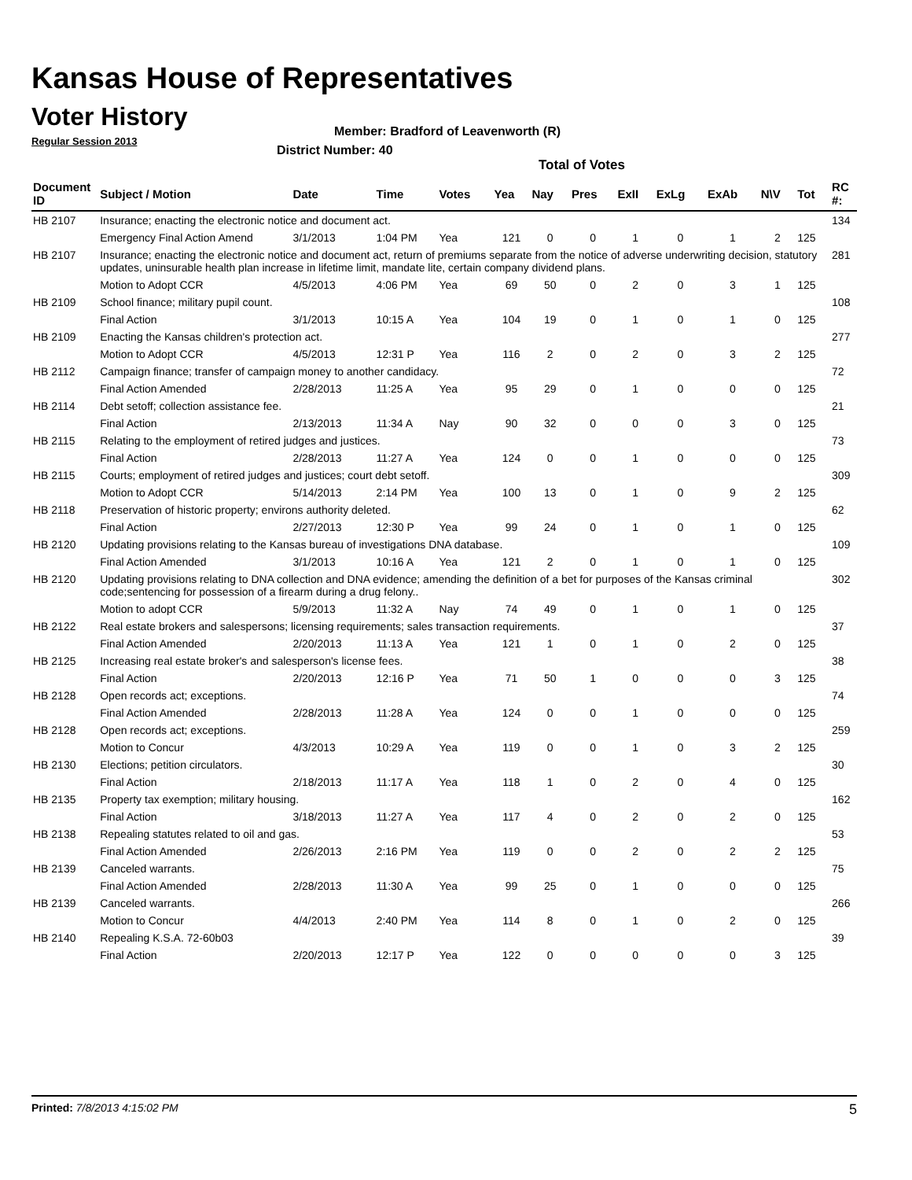Kansas House of Representatives
Voter History
Regular Session 2013
Member: Bradford of Leavenworth (R)
District Number: 40
Total of Votes
| Document ID | Subject / Motion | Date | Time | Votes | Yea | Nay | Pres | ExII | ExLg | ExAb | N\V | Tot | RC #: |
| --- | --- | --- | --- | --- | --- | --- | --- | --- | --- | --- | --- | --- | --- |
| HB 2107 | Insurance; enacting the electronic notice and document act. | | | | | | | | | | | | 134 |
| | Emergency Final Action Amend | 3/1/2013 | 1:04 PM | Yea | 121 | 0 | 0 | 1 | 0 | 1 | 2 | 125 | |
| HB 2107 | Insurance; enacting the electronic notice and document act, return of premiums separate from the notice of adverse underwriting decision, statutory updates, uninsurable health plan increase in lifetime limit, mandate lite, certain company dividend plans. | | | | | | | | | | | | 281 |
| | Motion to Adopt CCR | 4/5/2013 | 4:06 PM | Yea | 69 | 50 | 0 | 2 | 0 | 3 | 1 | 125 | |
| HB 2109 | School finance; military pupil count. | | | | | | | | | | | | 108 |
| | Final Action | 3/1/2013 | 10:15 A | Yea | 104 | 19 | 0 | 1 | 0 | 1 | 0 | 125 | |
| HB 2109 | Enacting the Kansas children's protection act. | | | | | | | | | | | | 277 |
| | Motion to Adopt CCR | 4/5/2013 | 12:31 P | Yea | 116 | 2 | 0 | 2 | 0 | 3 | 2 | 125 | |
| HB 2112 | Campaign finance; transfer of campaign money to another candidacy. | | | | | | | | | | | | 72 |
| | Final Action Amended | 2/28/2013 | 11:25 A | Yea | 95 | 29 | 0 | 1 | 0 | 0 | 0 | 125 | |
| HB 2114 | Debt setoff; collection assistance fee. | | | | | | | | | | | | 21 |
| | Final Action | 2/13/2013 | 11:34 A | Nay | 90 | 32 | 0 | 0 | 0 | 3 | 0 | 125 | |
| HB 2115 | Relating to the employment of retired judges and justices. | | | | | | | | | | | | 73 |
| | Final Action | 2/28/2013 | 11:27 A | Yea | 124 | 0 | 0 | 1 | 0 | 0 | 0 | 125 | |
| HB 2115 | Courts; employment of retired judges and justices; court debt setoff. | | | | | | | | | | | | 309 |
| | Motion to Adopt CCR | 5/14/2013 | 2:14 PM | Yea | 100 | 13 | 0 | 1 | 0 | 9 | 2 | 125 | |
| HB 2118 | Preservation of historic property; environs authority deleted. | | | | | | | | | | | | 62 |
| | Final Action | 2/27/2013 | 12:30 P | Yea | 99 | 24 | 0 | 1 | 0 | 1 | 0 | 125 | |
| HB 2120 | Updating provisions relating to the Kansas bureau of investigations DNA database. | | | | | | | | | | | | 109 |
| | Final Action Amended | 3/1/2013 | 10:16 A | Yea | 121 | 2 | 0 | 1 | 0 | 1 | 0 | 125 | |
| HB 2120 | Updating provisions relating to DNA collection and DNA evidence; amending the definition of a bet for purposes of the Kansas criminal code;sentencing for possession of a firearm during a drug felony.. | | | | | | | | | | | | 302 |
| | Motion to adopt CCR | 5/9/2013 | 11:32 A | Nay | 74 | 49 | 0 | 1 | 0 | 1 | 0 | 125 | |
| HB 2122 | Real estate brokers and salespersons; licensing requirements; sales transaction requirements. | | | | | | | | | | | | 37 |
| | Final Action Amended | 2/20/2013 | 11:13 A | Yea | 121 | 1 | 0 | 1 | 0 | 2 | 0 | 125 | |
| HB 2125 | Increasing real estate broker's and salesperson's license fees. | | | | | | | | | | | | 38 |
| | Final Action | 2/20/2013 | 12:16 P | Yea | 71 | 50 | 1 | 0 | 0 | 0 | 3 | 125 | |
| HB 2128 | Open records act; exceptions. | | | | | | | | | | | | 74 |
| | Final Action Amended | 2/28/2013 | 11:28 A | Yea | 124 | 0 | 0 | 1 | 0 | 0 | 0 | 125 | |
| HB 2128 | Open records act; exceptions. | | | | | | | | | | | | 259 |
| | Motion to Concur | 4/3/2013 | 10:29 A | Yea | 119 | 0 | 0 | 1 | 0 | 3 | 2 | 125 | |
| HB 2130 | Elections; petition circulators. | | | | | | | | | | | | 30 |
| | Final Action | 2/18/2013 | 11:17 A | Yea | 118 | 1 | 0 | 2 | 0 | 4 | 0 | 125 | |
| HB 2135 | Property tax exemption; military housing. | | | | | | | | | | | | 162 |
| | Final Action | 3/18/2013 | 11:27 A | Yea | 117 | 4 | 0 | 2 | 0 | 2 | 0 | 125 | |
| HB 2138 | Repealing statutes related to oil and gas. | | | | | | | | | | | | 53 |
| | Final Action Amended | 2/26/2013 | 2:16 PM | Yea | 119 | 0 | 0 | 2 | 0 | 2 | 2 | 125 | |
| HB 2139 | Canceled warrants. | | | | | | | | | | | | 75 |
| | Final Action Amended | 2/28/2013 | 11:30 A | Yea | 99 | 25 | 0 | 1 | 0 | 0 | 0 | 125 | |
| HB 2139 | Canceled warrants. | | | | | | | | | | | | 266 |
| | Motion to Concur | 4/4/2013 | 2:40 PM | Yea | 114 | 8 | 0 | 1 | 0 | 2 | 0 | 125 | |
| HB 2140 | Repealing K.S.A. 72-60b03 | | | | | | | | | | | | 39 |
| | Final Action | 2/20/2013 | 12:17 P | Yea | 122 | 0 | 0 | 0 | 0 | 0 | 3 | 125 | |
Printed: 7/8/2013 4:15:02 PM 5